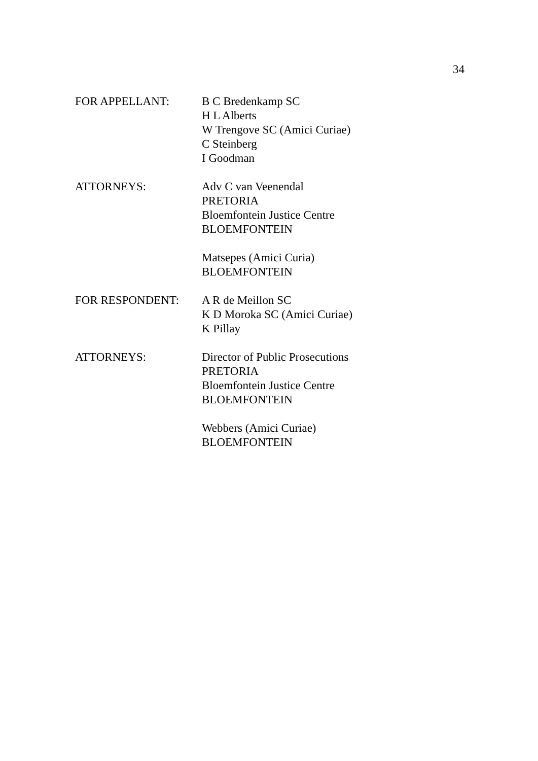34
FOR APPELLANT: B C Bredenkamp SC
H L Alberts
W Trengove SC (Amici Curiae)
C Steinberg
I Goodman
ATTORNEYS: Adv C van Veenendal
PRETORIA
Bloemfontein Justice Centre
BLOEMFONTEIN
Matsepes (Amici Curia)
BLOEMFONTEIN
FOR RESPONDENT: A R de Meillon SC
K D Moroka SC (Amici Curiae)
K Pillay
ATTORNEYS: Director of Public Prosecutions
PRETORIA
Bloemfontein Justice Centre
BLOEMFONTEIN
Webbers (Amici Curiae)
BLOEMFONTEIN